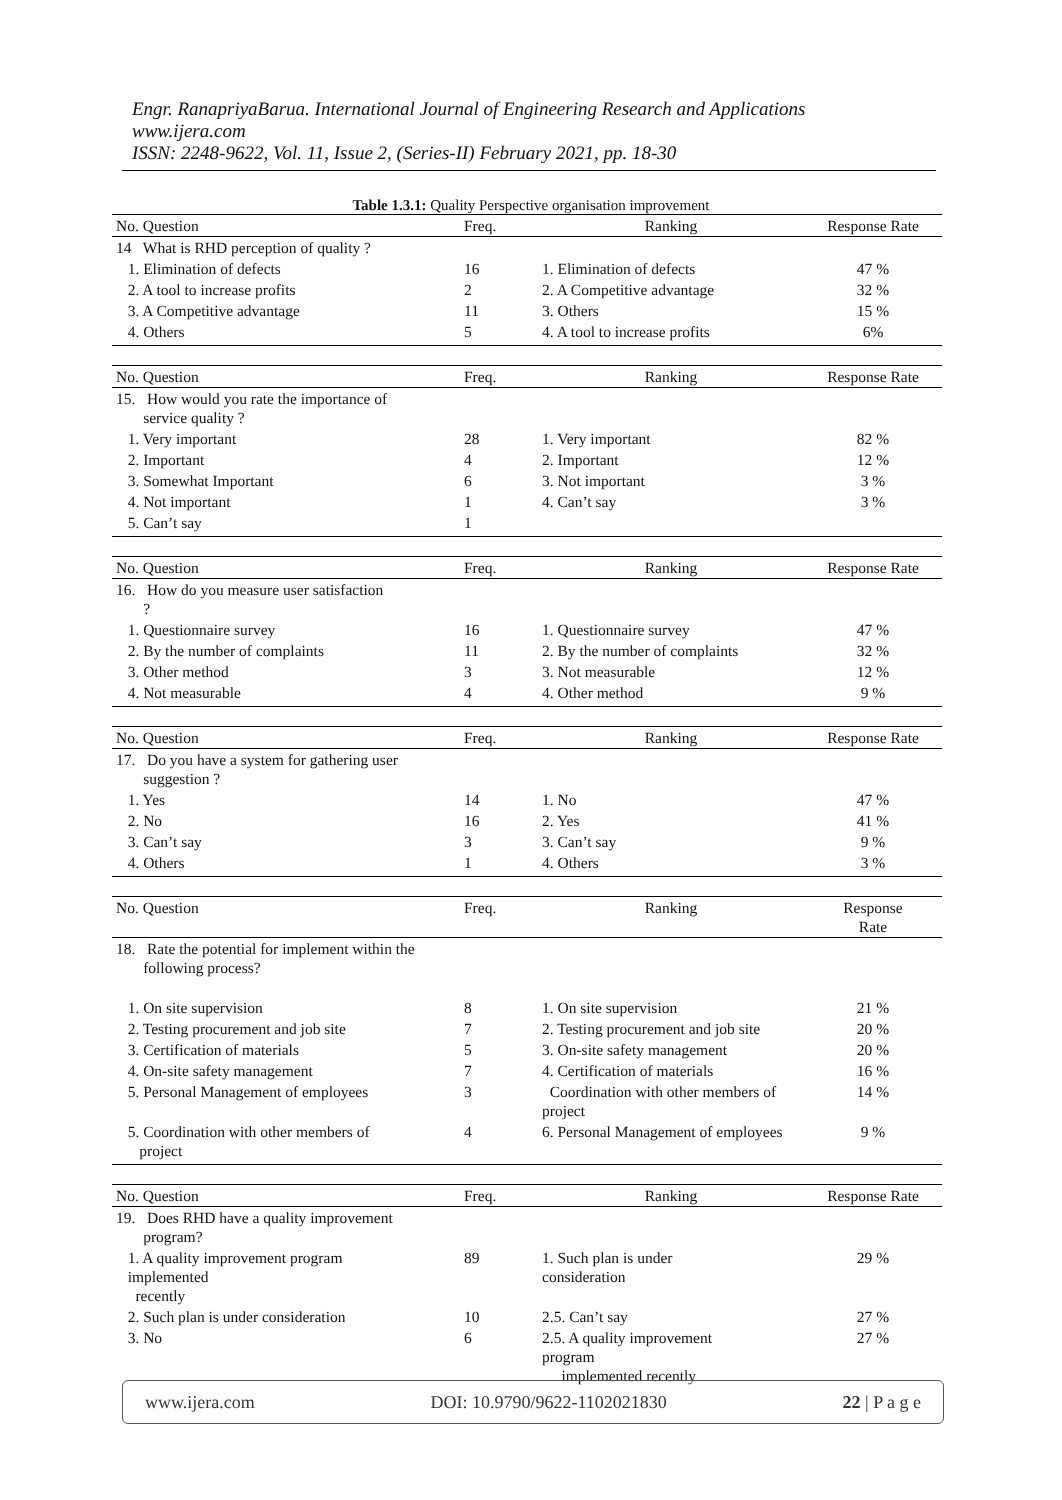Engr. RanapriyaBarua. International Journal of Engineering Research and Applications
www.ijera.com
ISSN: 2248-9622, Vol. 11, Issue 2, (Series-II) February 2021, pp. 18-30
Table 1.3.1: Quality Perspective organisation improvement
| No. Question | Freq. | Ranking | Response Rate |
| --- | --- | --- | --- |
| 14 What is RHD perception of quality ? | | | |
| 1. Elimination of defects | 16 | 1. Elimination of defects | 47 % |
| 2. A tool to increase profits | 2 | 2. A Competitive advantage | 32 % |
| 3. A Competitive advantage | 11 | 3. Others | 15 % |
| 4. Others | 5 | 4. A tool to increase profits | 6% |
| No. Question | Freq. | Ranking | Response Rate |
| 15. How would you rate the importance of service quality ? | | | |
| 1. Very important | 28 | 1. Very important | 82 % |
| 2. Important | 4 | 2. Important | 12 % |
| 3. Somewhat Important | 6 | 3. Not important | 3 % |
| 4. Not important | 1 | 4. Can’t say | 3 % |
| 5. Can’t say | 1 | | |
| No. Question | Freq. | Ranking | Response Rate |
| 16. How do you measure user satisfaction ? | | | |
| 1. Questionnaire survey | 16 | 1. Questionnaire survey | 47 % |
| 2. By the number of complaints | 11 | 2. By the number of complaints | 32 % |
| 3. Other method | 3 | 3. Not measurable | 12 % |
| 4. Not measurable | 4 | 4. Other method | 9 % |
| No. Question | Freq. | Ranking | Response Rate |
| 17. Do you have a system for gathering user suggestion ? | | | |
| 1. Yes | 14 | 1. No | 47 % |
| 2. No | 16 | 2. Yes | 41 % |
| 3. Can’t say | 3 | 3. Can’t say | 9 % |
| 4. Others | 1 | 4. Others | 3 % |
| No. Question | Freq. | Ranking | Response Rate |
| 18. Rate the potential for implement within the following process? | | | |
| 1. On site supervision | 8 | 1. On site supervision | 21 % |
| 2. Testing procurement and job site | 7 | 2. Testing procurement and job site | 20 % |
| 3. Certification of materials | 5 | 3. On-site safety management | 20 % |
| 4. On-site safety management | 7 | 4. Certification of materials | 16 % |
| 5. Personal Management of employees | 3 | Coordination with other members of project | 14 % |
| 5. Coordination with other members of project | 4 | 6. Personal Management of employees | 9 % |
| No. Question | Freq. | Ranking | Response Rate |
| 19. Does RHD have a quality improvement program? | | | |
| 1. A quality improvement program implemented recently | 89 | 1. Such plan is under consideration | 29 % |
| 2. Such plan is under consideration | 10 | 2.5. Can’t say | 27 % |
| 3. No | 6 | 2.5. A quality improvement program implemented recently | 27 % |
www.ijera.com DOI: 10.9790/9622-1102021830 22 | P a g e